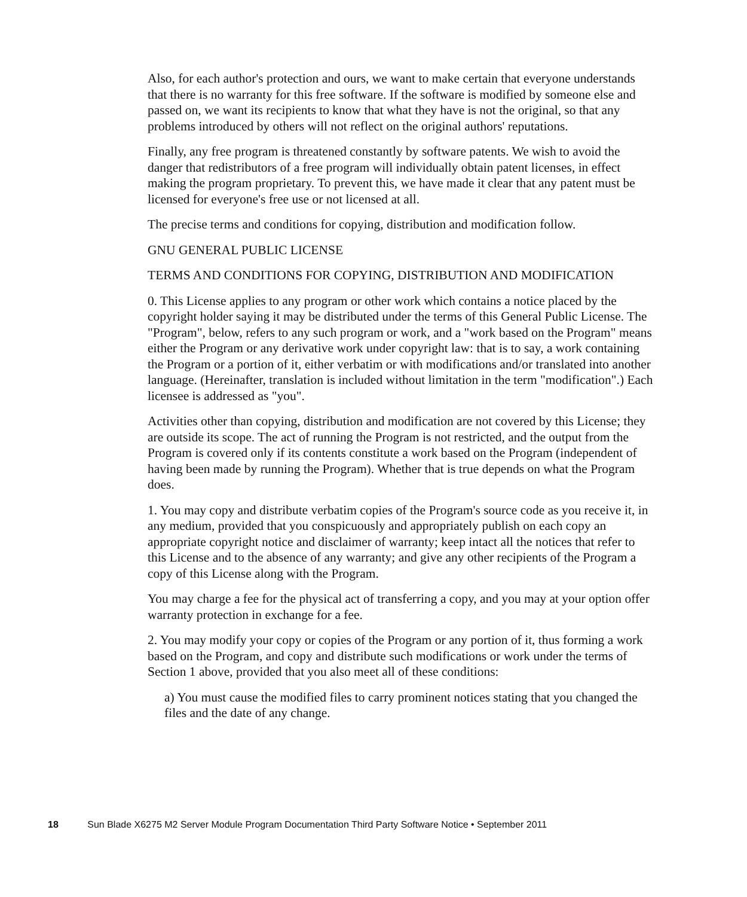Also, for each author's protection and ours, we want to make certain that everyone understands that there is no warranty for this free software. If the software is modified by someone else and passed on, we want its recipients to know that what they have is not the original, so that any problems introduced by others will not reflect on the original authors' reputations.
Finally, any free program is threatened constantly by software patents. We wish to avoid the danger that redistributors of a free program will individually obtain patent licenses, in effect making the program proprietary. To prevent this, we have made it clear that any patent must be licensed for everyone's free use or not licensed at all.
The precise terms and conditions for copying, distribution and modification follow.
GNU GENERAL PUBLIC LICENSE
TERMS AND CONDITIONS FOR COPYING, DISTRIBUTION AND MODIFICATION
0. This License applies to any program or other work which contains a notice placed by the copyright holder saying it may be distributed under the terms of this General Public License. The "Program", below, refers to any such program or work, and a "work based on the Program" means either the Program or any derivative work under copyright law: that is to say, a work containing the Program or a portion of it, either verbatim or with modifications and/or translated into another language. (Hereinafter, translation is included without limitation in the term "modification".) Each licensee is addressed as "you".
Activities other than copying, distribution and modification are not covered by this License; they are outside its scope. The act of running the Program is not restricted, and the output from the Program is covered only if its contents constitute a work based on the Program (independent of having been made by running the Program). Whether that is true depends on what the Program does.
1. You may copy and distribute verbatim copies of the Program's source code as you receive it, in any medium, provided that you conspicuously and appropriately publish on each copy an appropriate copyright notice and disclaimer of warranty; keep intact all the notices that refer to this License and to the absence of any warranty; and give any other recipients of the Program a copy of this License along with the Program.
You may charge a fee for the physical act of transferring a copy, and you may at your option offer warranty protection in exchange for a fee.
2. You may modify your copy or copies of the Program or any portion of it, thus forming a work based on the Program, and copy and distribute such modifications or work under the terms of Section 1 above, provided that you also meet all of these conditions:
a) You must cause the modified files to carry prominent notices stating that you changed the files and the date of any change.
18 Sun Blade X6275 M2 Server Module Program Documentation Third Party Software Notice • September 2011